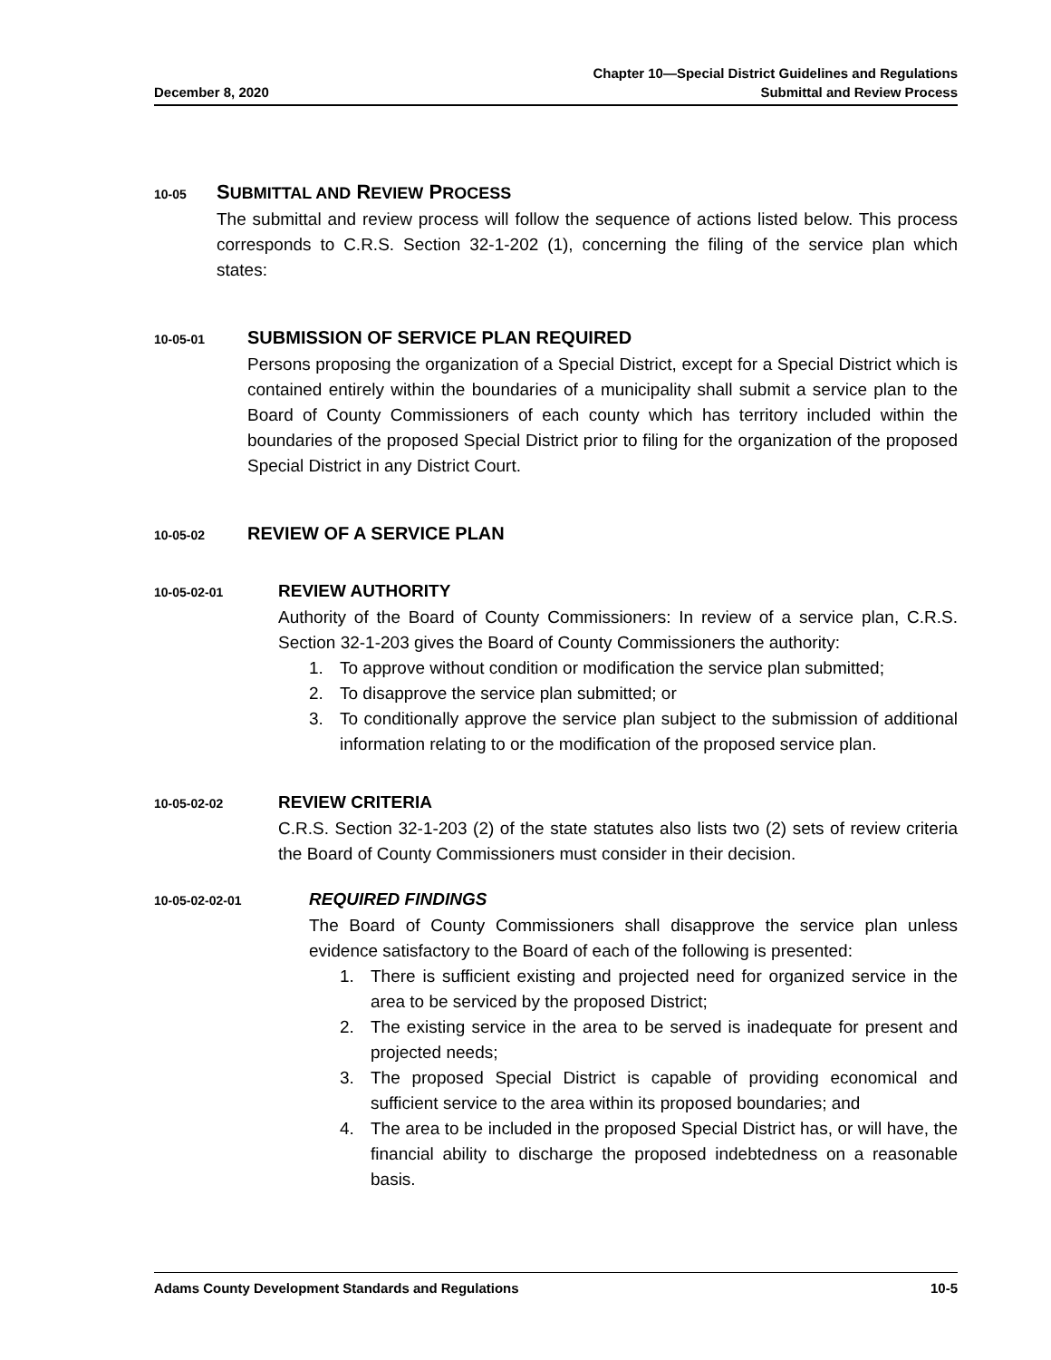December 8, 2020
Chapter 10—Special District Guidelines and Regulations
Submittal and Review Process
10-05 SUBMITTAL AND REVIEW PROCESS
The submittal and review process will follow the sequence of actions listed below. This process corresponds to C.R.S. Section 32-1-202 (1), concerning the filing of the service plan which states:
10-05-01 SUBMISSION OF SERVICE PLAN REQUIRED
Persons proposing the organization of a Special District, except for a Special District which is contained entirely within the boundaries of a municipality shall submit a service plan to the Board of County Commissioners of each county which has territory included within the boundaries of the proposed Special District prior to filing for the organization of the proposed Special District in any District Court.
10-05-02 REVIEW OF A SERVICE PLAN
10-05-02-01 REVIEW AUTHORITY
Authority of the Board of County Commissioners: In review of a service plan, C.R.S. Section 32-1-203 gives the Board of County Commissioners the authority:
1. To approve without condition or modification the service plan submitted;
2. To disapprove the service plan submitted; or
3. To conditionally approve the service plan subject to the submission of additional information relating to or the modification of the proposed service plan.
10-05-02-02 REVIEW CRITERIA
C.R.S. Section 32-1-203 (2) of the state statutes also lists two (2) sets of review criteria the Board of County Commissioners must consider in their decision.
10-05-02-02-01 REQUIRED FINDINGS
The Board of County Commissioners shall disapprove the service plan unless evidence satisfactory to the Board of each of the following is presented:
1. There is sufficient existing and projected need for organized service in the area to be serviced by the proposed District;
2. The existing service in the area to be served is inadequate for present and projected needs;
3. The proposed Special District is capable of providing economical and sufficient service to the area within its proposed boundaries; and
4. The area to be included in the proposed Special District has, or will have, the financial ability to discharge the proposed indebtedness on a reasonable basis.
Adams County Development Standards and Regulations
10-5